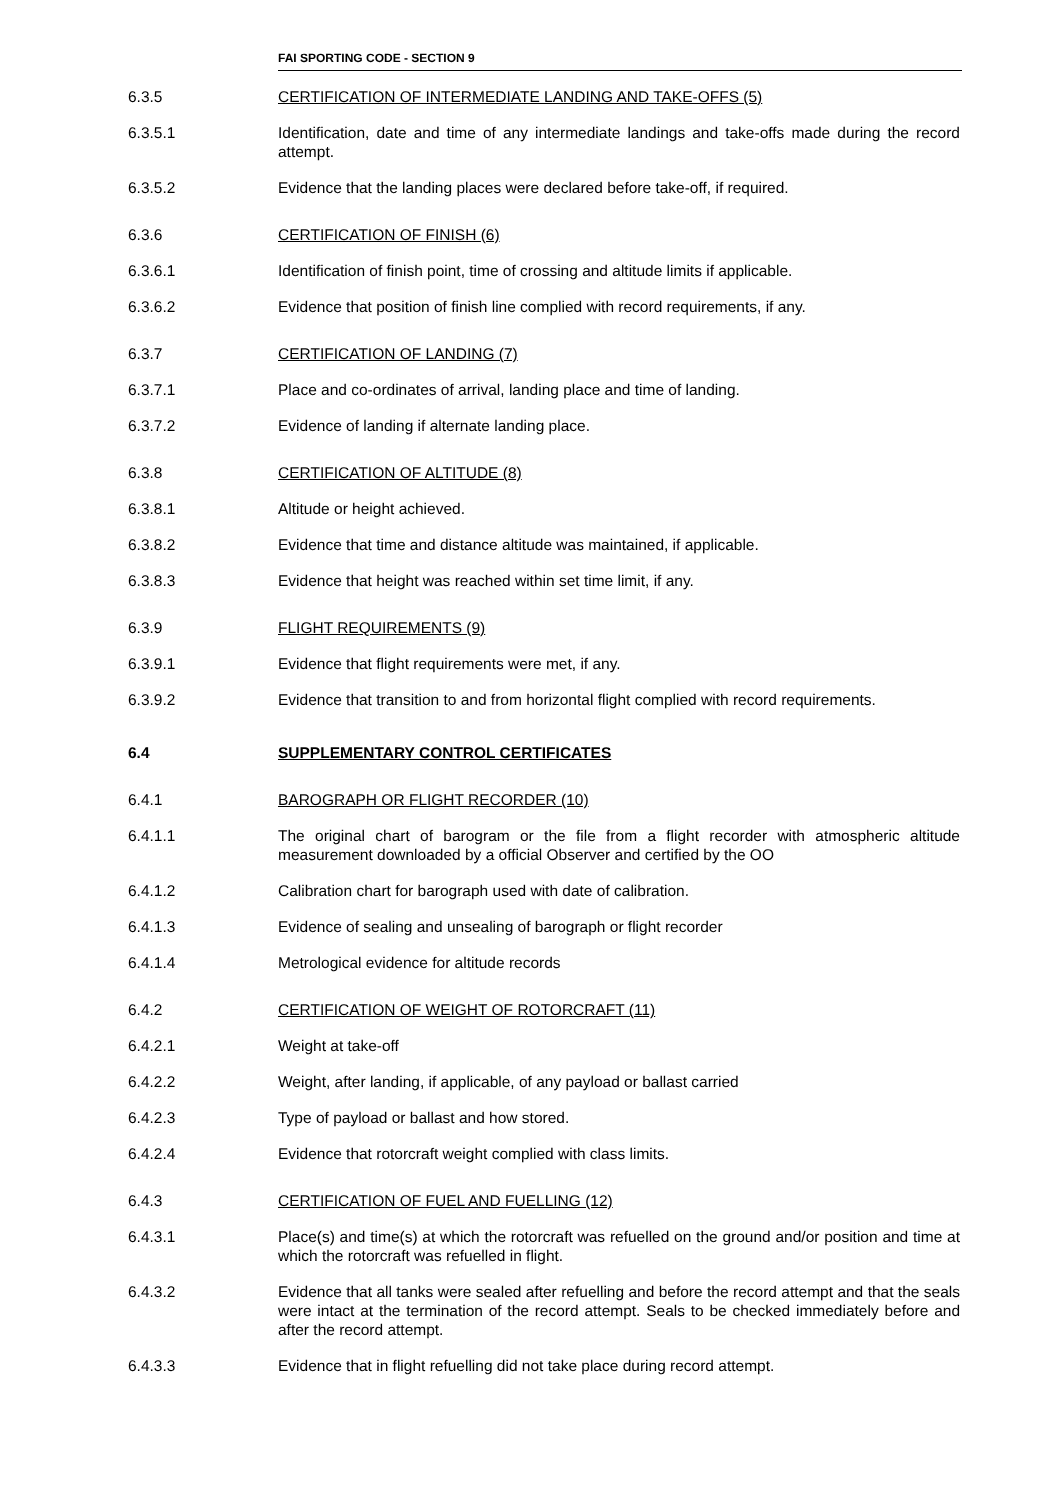FAI SPORTING CODE - SECTION 9
6.3.5 CERTIFICATION OF INTERMEDIATE LANDING AND TAKE-OFFS (5)
6.3.5.1 Identification, date and time of any intermediate landings and take-offs made during the record attempt.
6.3.5.2 Evidence that the landing places were declared before take-off, if required.
6.3.6 CERTIFICATION OF FINISH (6)
6.3.6.1 Identification of finish point, time of crossing and altitude limits if applicable.
6.3.6.2 Evidence that position of finish line complied with record requirements, if any.
6.3.7 CERTIFICATION OF LANDING (7)
6.3.7.1 Place and co-ordinates of arrival, landing place and time of landing.
6.3.7.2 Evidence of landing if alternate landing place.
6.3.8 CERTIFICATION OF ALTITUDE (8)
6.3.8.1 Altitude or height achieved.
6.3.8.2 Evidence that time and distance altitude was maintained, if applicable.
6.3.8.3 Evidence that height was reached within set time limit, if any.
6.3.9 FLIGHT REQUIREMENTS (9)
6.3.9.1 Evidence that flight requirements were met, if any.
6.3.9.2 Evidence that transition to and from horizontal flight complied with record requirements.
6.4 SUPPLEMENTARY CONTROL CERTIFICATES
6.4.1 BAROGRAPH OR FLIGHT RECORDER (10)
6.4.1.1 The original chart of barogram or the file from a flight recorder with atmospheric altitude measurement downloaded by a official Observer and certified by the OO
6.4.1.2 Calibration chart for barograph used with date of calibration.
6.4.1.3 Evidence of sealing and unsealing of barograph or flight recorder
6.4.1.4 Metrological evidence for altitude records
6.4.2 CERTIFICATION OF WEIGHT OF ROTORCRAFT (11)
6.4.2.1 Weight at take-off
6.4.2.2 Weight, after landing, if applicable, of any payload or ballast carried
6.4.2.3 Type of payload or ballast and how stored.
6.4.2.4 Evidence that rotorcraft weight complied with class limits.
6.4.3 CERTIFICATION OF FUEL AND FUELLING (12)
6.4.3.1 Place(s) and time(s) at which the rotorcraft was refuelled on the ground and/or position and time at which the rotorcraft was refuelled in flight.
6.4.3.2 Evidence that all tanks were sealed after refuelling and before the record attempt and that the seals were intact at the termination of the record attempt. Seals to be checked immediately before and after the record attempt.
6.4.3.3 Evidence that in flight refuelling did not take place during record attempt.